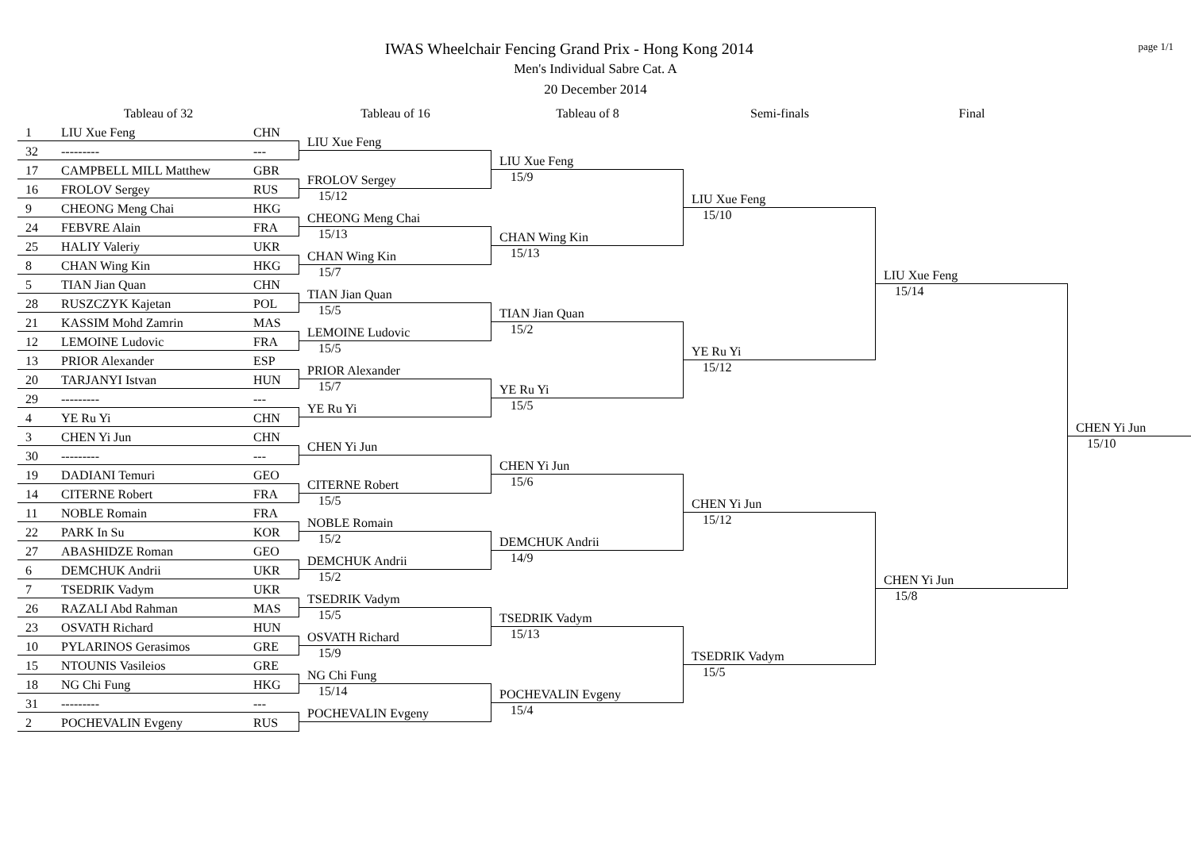page 1/1
IWAS Wheelchair Fencing Grand Prix - Hong Kong 2014
Men's Individual Sabre Cat. A
20 December 2014
Tableau of 32
Tableau of 16
Tableau of 8
Semi-finals
Final
1 LIU Xue Feng CHN
32 --------- ---
17 CAMPBELL MILL Matthew GBR
16 FROLOV Sergey RUS
9 CHEONG Meng Chai HKG
24 FEBVRE Alain FRA
25 HALIY Valeriy UKR
8 CHAN Wing Kin HKG
5 TIAN Jian Quan CHN
28 RUSZCZYK Kajetan POL
21 KASSIM Mohd Zamrin MAS
12 LEMOINE Ludovic FRA
13 PRIOR Alexander ESP
20 TARJANYI Istvan HUN
29 --------- ---
4 YE Ru Yi CHN
3 CHEN Yi Jun CHN
30 --------- ---
19 DADIANI Temuri GEO
14 CITERNE Robert FRA
11 NOBLE Romain FRA
22 PARK In Su KOR
27 ABASHIDZE Roman GEO
6 DEMCHUK Andrii UKR
7 TSEDRIK Vadym UKR
26 RAZALI Abd Rahman MAS
23 OSVATH Richard HUN
10 PYLARINOS Gerasimos GRE
15 NTOUNIS Vasileios GRE
18 NG Chi Fung HKG
31 --------- ---
2 POCHEVALIN Evgeny RUS
LIU Xue Feng
FROLOV Sergey
15/12
CHEONG Meng Chai
15/13
CHAN Wing Kin
15/7
TIAN Jian Quan
15/5
LEMOINE Ludovic
15/5
PRIOR Alexander
15/7
YE Ru Yi
CHEN Yi Jun
CITERNE Robert
15/5
NOBLE Romain
15/2
DEMCHUK Andrii
15/2
TSEDRIK Vadym
15/5
OSVATH Richard
15/9
NG Chi Fung
15/14
POCHEVALIN Evgeny
LIU Xue Feng
15/9
CHAN Wing Kin
15/13
TIAN Jian Quan
15/2
YE Ru Yi
15/5
CHEN Yi Jun
15/6
DEMCHUK Andrii
14/9
TSEDRIK Vadym
15/13
POCHEVALIN Evgeny
15/4
LIU Xue Feng
15/10
YE Ru Yi
15/12
CHEN Yi Jun
15/12
TSEDRIK Vadym
15/5
LIU Xue Feng
15/14
CHEN Yi Jun
15/8
CHEN Yi Jun
15/10